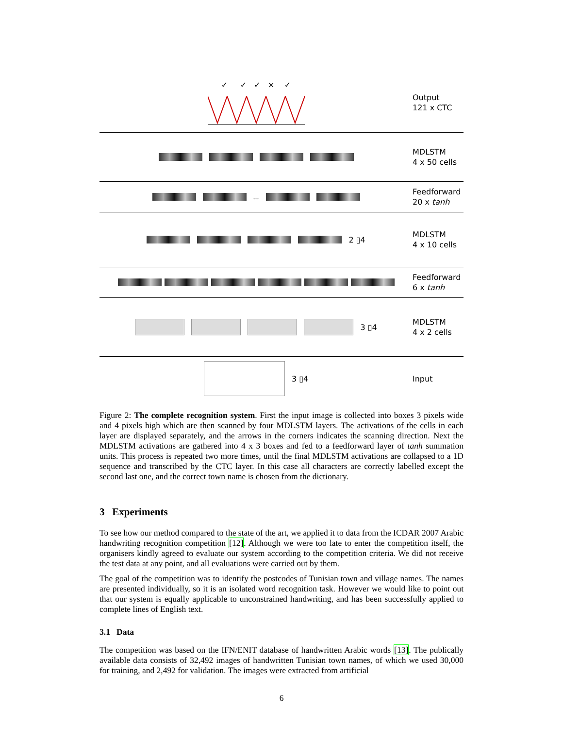✓ ✓ ✓ × ✓
Output
121 x CTC
MDLSTM
4 x 50 cells
...
Feedforward
20 x tanh
2 ▯4
MDLSTM
4 x 10 cells
Feedforward
6 x tanh
3 ▯4
MDLSTM
4 x 2 cells
3 ▯4
Input
Figure 2: The complete recognition system. First the input image is collected into boxes 3 pixels wide and 4 pixels high which are then scanned by four MDLSTM layers. The activations of the cells in each layer are displayed separately, and the arrows in the corners indicates the scanning direction. Next the MDLSTM activations are gathered into 4 x 3 boxes and fed to a feedforward layer of tanh summation units. This process is repeated two more times, until the final MDLSTM activations are collapsed to a 1D sequence and transcribed by the CTC layer. In this case all characters are correctly labelled except the second last one, and the correct town name is chosen from the dictionary.
3 Experiments
To see how our method compared to the state of the art, we applied it to data from the ICDAR 2007 Arabic handwriting recognition competition [12]. Although we were too late to enter the competition itself, the organisers kindly agreed to evaluate our system according to the competition criteria. We did not receive the test data at any point, and all evaluations were carried out by them.
The goal of the competition was to identify the postcodes of Tunisian town and village names. The names are presented individually, so it is an isolated word recognition task. However we would like to point out that our system is equally applicable to unconstrained handwriting, and has been successfully applied to complete lines of English text.
3.1 Data
The competition was based on the IFN/ENIT database of handwritten Arabic words [13]. The publically available data consists of 32,492 images of handwritten Tunisian town names, of which we used 30,000 for training, and 2,492 for validation. The images were extracted from artificial
6